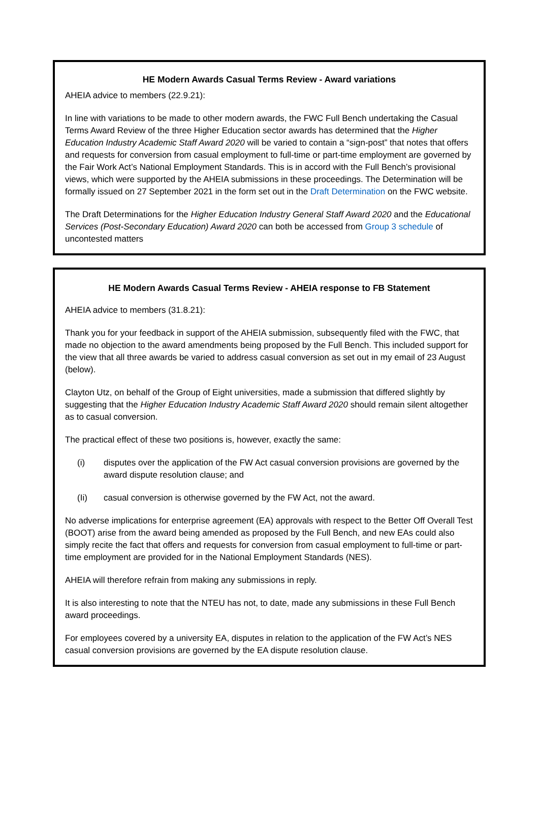HE Modern Awards Casual Terms Review - Award variations
AHEIA advice to members (22.9.21):
In line with variations to be made to other modern awards, the FWC Full Bench undertaking the Casual Terms Award Review of the three Higher Education sector awards has determined that the Higher Education Industry Academic Staff Award 2020 will be varied to contain a “sign-post” that notes that offers and requests for conversion from casual employment to full-time or part-time employment are governed by the Fair Work Act’s National Employment Standards. This is in accord with the Full Bench’s provisional views, which were supported by the AHEIA submissions in these proceedings. The Determination will be formally issued on 27 September 2021 in the form set out in the Draft Determination on the FWC website.
The Draft Determinations for the Higher Education Industry General Staff Award 2020 and the Educational Services (Post-Secondary Education) Award 2020 can both be accessed from Group 3 schedule of uncontested matters
HE Modern Awards Casual Terms Review - AHEIA response to FB Statement
AHEIA advice to members (31.8.21):
Thank you for your feedback in support of the AHEIA submission, subsequently filed with the FWC, that made no objection to the award amendments being proposed by the Full Bench. This included support for the view that all three awards be varied to address casual conversion as set out in my email of 23 August (below).
Clayton Utz, on behalf of the Group of Eight universities, made a submission that differed slightly by suggesting that the Higher Education Industry Academic Staff Award 2020 should remain silent altogether as to casual conversion.
The practical effect of these two positions is, however, exactly the same:
(i) disputes over the application of the FW Act casual conversion provisions are governed by the award dispute resolution clause; and
(Ii) casual conversion is otherwise governed by the FW Act, not the award.
No adverse implications for enterprise agreement (EA) approvals with respect to the Better Off Overall Test (BOOT) arise from the award being amended as proposed by the Full Bench, and new EAs could also simply recite the fact that offers and requests for conversion from casual employment to full-time or part-time employment are provided for in the National Employment Standards (NES).
AHEIA will therefore refrain from making any submissions in reply.
It is also interesting to note that the NTEU has not, to date, made any submissions in these Full Bench award proceedings.
For employees covered by a university EA, disputes in relation to the application of the FW Act’s NES casual conversion provisions are governed by the EA dispute resolution clause.